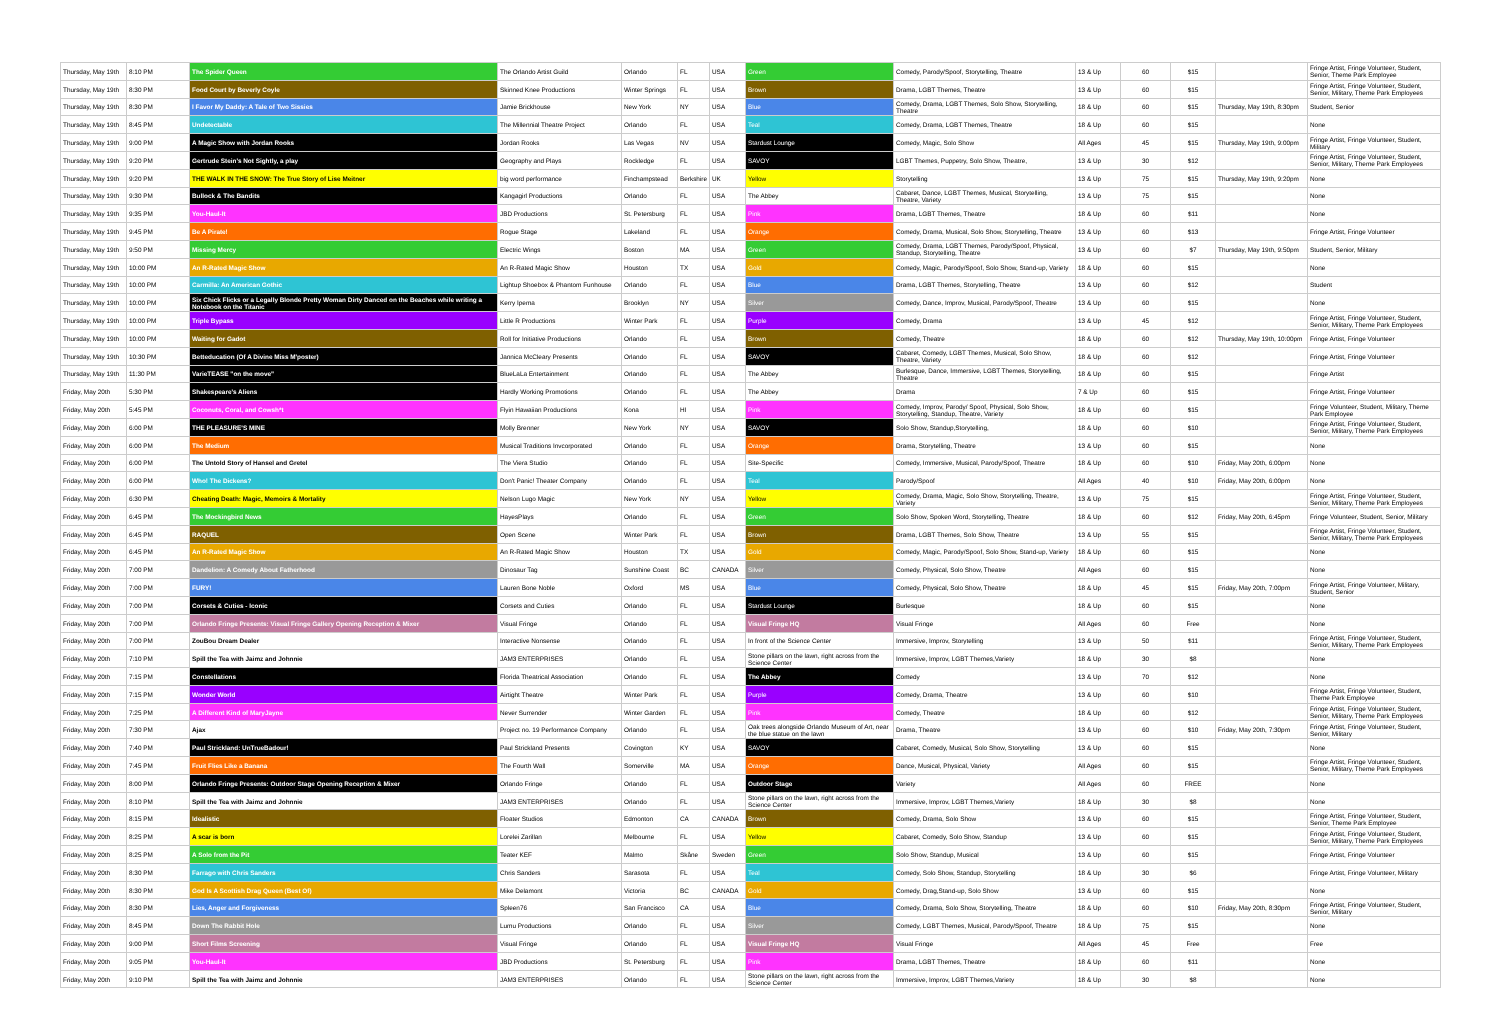| Thursday, May 19th | 8:10 PM | The Spider Queen | The Orlando Artist Guild | Orlando | FL | USA | Green | Comedy, Parody/Spoof, Storytelling, Theatre | 13 & Up | 60 | $15 | | Fringe Artist, Fringe Volunteer, Student, Senior, Theme Park Employee |
| Thursday, May 19th | 8:30 PM | Food Court by Beverly Coyle | Skinned Knee Productions | Winter Springs | FL | USA | Brown | Drama, LGBT Themes, Theatre | 13 & Up | 60 | $15 | | Fringe Artist, Fringe Volunteer, Student, Senior, Military, Theme Park Employees |
| Thursday, May 19th | 8:30 PM | I Favor My Daddy: A Tale of Two Sissies | Jamie Brickhouse | New York | NY | USA | Blue | Comedy, Drama, LGBT Themes, Solo Show, Storytelling, Theatre | 18 & Up | 60 | $15 | Thursday, May 19th, 8:30pm | Student, Senior |
| Thursday, May 19th | 8:45 PM | Undetectable | The Millennial Theatre Project | Orlando | FL | USA | Teal | Comedy, Drama, LGBT Themes, Theatre | 18 & Up | 60 | $15 | | None |
| Thursday, May 19th | 9:00 PM | A Magic Show with Jordan Rooks | Jordan Rooks | Las Vegas | NV | USA | Stardust Lounge | Comedy, Magic, Solo Show | All Ages | 45 | $15 | Thursday, May 19th, 9:00pm | Fringe Artist, Fringe Volunteer, Student, Military |
| Thursday, May 19th | 9:20 PM | Gertrude Stein's Not Sightly, a play | Geography and Plays | Rockledge | FL | USA | SAVOY | LGBT Themes, Puppetry, Solo Show, Theatre, | 13 & Up | 30 | $12 | | Fringe Artist, Fringe Volunteer, Student, Senior, Military, Theme Park Employees |
| Thursday, May 19th | 9:20 PM | THE WALK IN THE SNOW: The True Story of Lise Meitner | big word performance | Finchampstead | Berkshire | UK | Yellow | Storytelling | 13 & Up | 75 | $15 | Thursday, May 19th, 9:20pm | None |
| Thursday, May 19th | 9:30 PM | Bullock & The Bandits | Kangagirl Productions | Orlando | FL | USA | The Abbey | Cabaret, Dance, LGBT Themes, Musical, Storytelling, Theatre, Variety | 13 & Up | 75 | $15 | | None |
| Thursday, May 19th | 9:35 PM | You-Haul-It | JBD Productions | St. Petersburg | FL | USA | Pink | Drama, LGBT Themes, Theatre | 18 & Up | 60 | $11 | | None |
| Thursday, May 19th | 9:45 PM | Be A Pirate! | Rogue Stage | Lakeland | FL | USA | Orange | Comedy, Drama, Musical, Solo Show, Storytelling, Theatre | 13 & Up | 60 | $13 | | Fringe Artist, Fringe Volunteer |
| Thursday, May 19th | 9:50 PM | Missing Mercy | Electric Wings | Boston | MA | USA | Green | Comedy, Drama, LGBT Themes, Parody/Spoof, Physical, Standup, Storytelling, Theatre | 13 & Up | 60 | $7 | Thursday, May 19th, 9:50pm | Student, Senior, Military |
| Thursday, May 19th | 10:00 PM | An R-Rated Magic Show | An R-Rated Magic Show | Houston | TX | USA | Gold | Comedy, Magic, Parody/Spoof, Solo Show, Stand-up, Variety | 18 & Up | 60 | $15 | | None |
| Thursday, May 19th | 10:00 PM | Carmilla: An American Gothic | Lightup Shoebox & Phantom Funhouse | Orlando | FL | USA | Blue | Drama, LGBT Themes, Storytelling, Theatre | 13 & Up | 60 | $12 | | Student |
| Thursday, May 19th | 10:00 PM | Six Chick Flicks or a Legally Blonde Pretty Woman Dirty Danced on the Beaches while writing a Notebook on the Titanic | Kerry Ipema | Brooklyn | NY | USA | Silver | Comedy, Dance, Improv, Musical, Parody/Spoof, Theatre | 13 & Up | 60 | $15 | | None |
| Thursday, May 19th | 10:00 PM | Triple Bypass | Little R Productions | Winter Park | FL | USA | Purple | Comedy, Drama | 13 & Up | 45 | $12 | | Fringe Artist, Fringe Volunteer, Student, Senior, Military, Theme Park Employees |
| Thursday, May 19th | 10:00 PM | Waiting for Gadot | Roll for Initiative Productions | Orlando | FL | USA | Brown | Comedy, Theatre | 18 & Up | 60 | $12 | Thursday, May 19th, 10:00pm | Fringe Artist, Fringe Volunteer |
| Thursday, May 19th | 10:30 PM | Betteducation (Of A Divine Miss M'poster) | Jannica McCleary Presents | Orlando | FL | USA | SAVOY | Cabaret, Comedy, LGBT Themes, Musical, Solo Show, Theatre, Variety | 18 & Up | 60 | $12 | | Fringe Artist, Fringe Volunteer |
| Thursday, May 19th | 11:30 PM | VarieTEASE "on the move" | BlueLaLa Entertainment | Orlando | FL | USA | The Abbey | Burlesque, Dance, Immersive, LGBT Themes, Storytelling, Theatre | 18 & Up | 60 | $15 | | Fringe Artist |
| Friday, May 20th | 5:30 PM | Shakespeare's Aliens | Hardly Working Promotions | Orlando | FL | USA | The Abbey | Drama | 7 & Up | 60 | $15 | | Fringe Artist, Fringe Volunteer |
| Friday, May 20th | 5:45 PM | Coconuts, Coral, and Cowsh*t | Flyin Hawaiian Productions | Kona | HI | USA | Pink | Comedy, Improv, Parody/ Spoof, Physical, Solo Show, Storytelling, Standup, Theatre, Variety | 18 & Up | 60 | $15 | | Fringe Volunteer, Student, Military, Theme Park Employee |
| Friday, May 20th | 6:00 PM | THE PLEASURE'S MINE | Molly Brenner | New York | NY | USA | SAVOY | Solo Show, Standup,Storytelling, | 18 & Up | 60 | $10 | | Fringe Artist, Fringe Volunteer, Student, Senior, Military, Theme Park Employees |
| Friday, May 20th | 6:00 PM | The Medium | Musical Traditions Invcorporated | Orlando | FL | USA | Orange | Drama, Storytelling, Theatre | 13 & Up | 60 | $15 | | None |
| Friday, May 20th | 6:00 PM | The Untold Story of Hansel and Gretel | The Viera Studio | Orlando | FL | USA | Site-Specific | Comedy, Immersive, Musical, Parody/Spoof, Theatre | 18 & Up | 60 | $10 | Friday, May 20th, 6:00pm | None |
| Friday, May 20th | 6:00 PM | Who! The Dickens? | Don't Panic! Theater Company | Orlando | FL | USA | Teal | Parody/Spoof | All Ages | 40 | $10 | Friday, May 20th, 6:00pm | None |
| Friday, May 20th | 6:30 PM | Cheating Death: Magic, Memoirs & Mortality | Nelson Lugo Magic | New York | NY | USA | Yellow | Comedy, Drama, Magic, Solo Show, Storytelling, Theatre, Variety | 13 & Up | 75 | $15 | | Fringe Artist, Fringe Volunteer, Student, Senior, Military, Theme Park Employees |
| Friday, May 20th | 6:45 PM | The Mockingbird News | HayesPlays | Orlando | FL | USA | Green | Solo Show, Spoken Word, Storytelling, Theatre | 18 & Up | 60 | $12 | Friday, May 20th, 6:45pm | Fringe Volunteer, Student, Senior, Military |
| Friday, May 20th | 6:45 PM | RAQUEL | Open Scene | Winter Park | FL | USA | Brown | Drama, LGBT Themes, Solo Show, Theatre | 13 & Up | 55 | $15 | | Fringe Artist, Fringe Volunteer, Student, Senior, Military, Theme Park Employees |
| Friday, May 20th | 6:45 PM | An R-Rated Magic Show | An R-Rated Magic Show | Houston | TX | USA | Gold | Comedy, Magic, Parody/Spoof, Solo Show, Stand-up, Variety | 18 & Up | 60 | $15 | | None |
| Friday, May 20th | 7:00 PM | Dandelion: A Comedy About Fatherhood | Dinosaur Tag | Sunshine Coast | BC | CANADA | Silver | Comedy, Physical, Solo Show, Theatre | All Ages | 60 | $15 | | None |
| Friday, May 20th | 7:00 PM | FURY! | Lauren Bone Noble | Oxford | MS | USA | Blue | Comedy, Physical, Solo Show, Theatre | 18 & Up | 45 | $15 | Friday, May 20th, 7:00pm | Fringe Artist, Fringe Volunteer, Military, Student, Senior |
| Friday, May 20th | 7:00 PM | Corsets & Cuties - Iconic | Corsets and Cuties | Orlando | FL | USA | Stardust Lounge | Burlesque | 18 & Up | 60 | $15 | | None |
| Friday, May 20th | 7:00 PM | Orlando Fringe Presents: Visual Fringe Gallery Opening Reception & Mixer | Visual Fringe | Orlando | FL | USA | Visual Fringe HQ | Visual Fringe | All Ages | 60 | Free | | None |
| Friday, May 20th | 7:00 PM | ZouBou Dream Dealer | Interactive Nonsense | Orlando | FL | USA | In front of the Science Center | Immersive, Improv, Storytelling | 13 & Up | 50 | $11 | | Fringe Artist, Fringe Volunteer, Student, Senior, Military, Theme Park Employees |
| Friday, May 20th | 7:10 PM | Spill the Tea with Jaimz and Johnnie | JAM3 ENTERPRISES | Orlando | FL | USA | Stone pillars on the lawn, right across from the Science Center | Immersive, Improv, LGBT Themes,Variety | 18 & Up | 30 | $8 | | None |
| Friday, May 20th | 7:15 PM | Constellations | Florida Theatrical Association | Orlando | FL | USA | The Abbey | Comedy | 13 & Up | 70 | $12 | | None |
| Friday, May 20th | 7:15 PM | Wonder World | Airtight Theatre | Winter Park | FL | USA | Purple | Comedy, Drama, Theatre | 13 & Up | 60 | $10 | | Fringe Artist, Fringe Volunteer, Student, Theme Park Employee |
| Friday, May 20th | 7:25 PM | A Different Kind of MaryJayne | Never Surrender | Winter Garden | FL | USA | Pink | Comedy, Theatre | 18 & Up | 60 | $12 | | Fringe Artist, Fringe Volunteer, Student, Senior, Military, Theme Park Employees |
| Friday, May 20th | 7:30 PM | Ajax | Project no. 19 Performance Company | Orlando | FL | USA | Oak trees alongside Orlando Museum of Art, near the blue statue on the lawn | Drama, Theatre | 13 & Up | 60 | $10 | Friday, May 20th, 7:30pm | Fringe Artist, Fringe Volunteer, Student, Senior, Military |
| Friday, May 20th | 7:40 PM | Paul Strickland: UnTrueBadour! | Paul Strickland Presents | Covington | KY | USA | SAVOY | Cabaret, Comedy, Musical, Solo Show, Storytelling | 13 & Up | 60 | $15 | | None |
| Friday, May 20th | 7:45 PM | Fruit Flies Like a Banana | The Fourth Wall | Somerville | MA | USA | Orange | Dance, Musical, Physical, Variety | All Ages | 60 | $15 | | Fringe Artist, Fringe Volunteer, Student, Senior, Military, Theme Park Employees |
| Friday, May 20th | 8:00 PM | Orlando Fringe Presents: Outdoor Stage Opening Reception & Mixer | Orlando Fringe | Orlando | FL | USA | Outdoor Stage | Variety | All Ages | 60 | FREE | | None |
| Friday, May 20th | 8:10 PM | Spill the Tea with Jaimz and Johnnie | JAM3 ENTERPRISES | Orlando | FL | USA | Stone pillars on the lawn, right across from the Science Center | Immersive, Improv, LGBT Themes,Variety | 18 & Up | 30 | $8 | | None |
| Friday, May 20th | 8:15 PM | Idealistic | Floater Studios | Edmonton | CA | CANADA | Brown | Comedy, Drama, Solo Show | 13 & Up | 60 | $15 | | Fringe Artist, Fringe Volunteer, Student, Senior, Theme Park Employee |
| Friday, May 20th | 8:25 PM | A scar is born | Lorelei Zarillan | Melbourne | FL | USA | Yellow | Cabaret, Comedy, Solo Show, Standup | 13 & Up | 60 | $15 | | Fringe Artist, Fringe Volunteer, Student, Senior, Military, Theme Park Employees |
| Friday, May 20th | 8:25 PM | A Solo from the Pit | Teater KEF | Malmo | Skåne | Sweden | Green | Solo Show, Standup, Musical | 13 & Up | 60 | $15 | | Fringe Artist, Fringe Volunteer |
| Friday, May 20th | 8:30 PM | Farrago with Chris Sanders | Chris Sanders | Sarasota | FL | USA | Teal | Comedy, Solo Show, Standup, Storytelling | 18 & Up | 30 | $6 | | Fringe Artist, Fringe Volunteer, Military |
| Friday, May 20th | 8:30 PM | God Is A Scottish Drag Queen (Best Of) | Mike Delamont | Victoria | BC | CANADA | Gold | Comedy, Drag,Stand-up, Solo Show | 13 & Up | 60 | $15 | | None |
| Friday, May 20th | 8:30 PM | Lies, Anger and Forgiveness | Spleen76 | San Francisco | CA | USA | Blue | Comedy, Drama, Solo Show, Storytelling, Theatre | 18 & Up | 60 | $10 | Friday, May 20th, 8:30pm | Fringe Artist, Fringe Volunteer, Student, Senior, Military |
| Friday, May 20th | 8:45 PM | Down The Rabbit Hole | Lumu Productions | Orlando | FL | USA | Silver | Comedy, LGBT Themes, Musical, Parody/Spoof, Theatre | 18 & Up | 75 | $15 | | None |
| Friday, May 20th | 9:00 PM | Short Films Screening | Visual Fringe | Orlando | FL | USA | Visual Fringe HQ | Visual Fringe | All Ages | 45 | Free | | Free |
| Friday, May 20th | 9:05 PM | You-Haul-It | JBD Productions | St. Petersburg | FL | USA | Pink | Drama, LGBT Themes, Theatre | 18 & Up | 60 | $11 | | None |
| Friday, May 20th | 9:10 PM | Spill the Tea with Jaimz and Johnnie | JAM3 ENTERPRISES | Orlando | FL | USA | Stone pillars on the lawn, right across from the Science Center | Immersive, Improv, LGBT Themes,Variety | 18 & Up | 30 | $8 | | None |